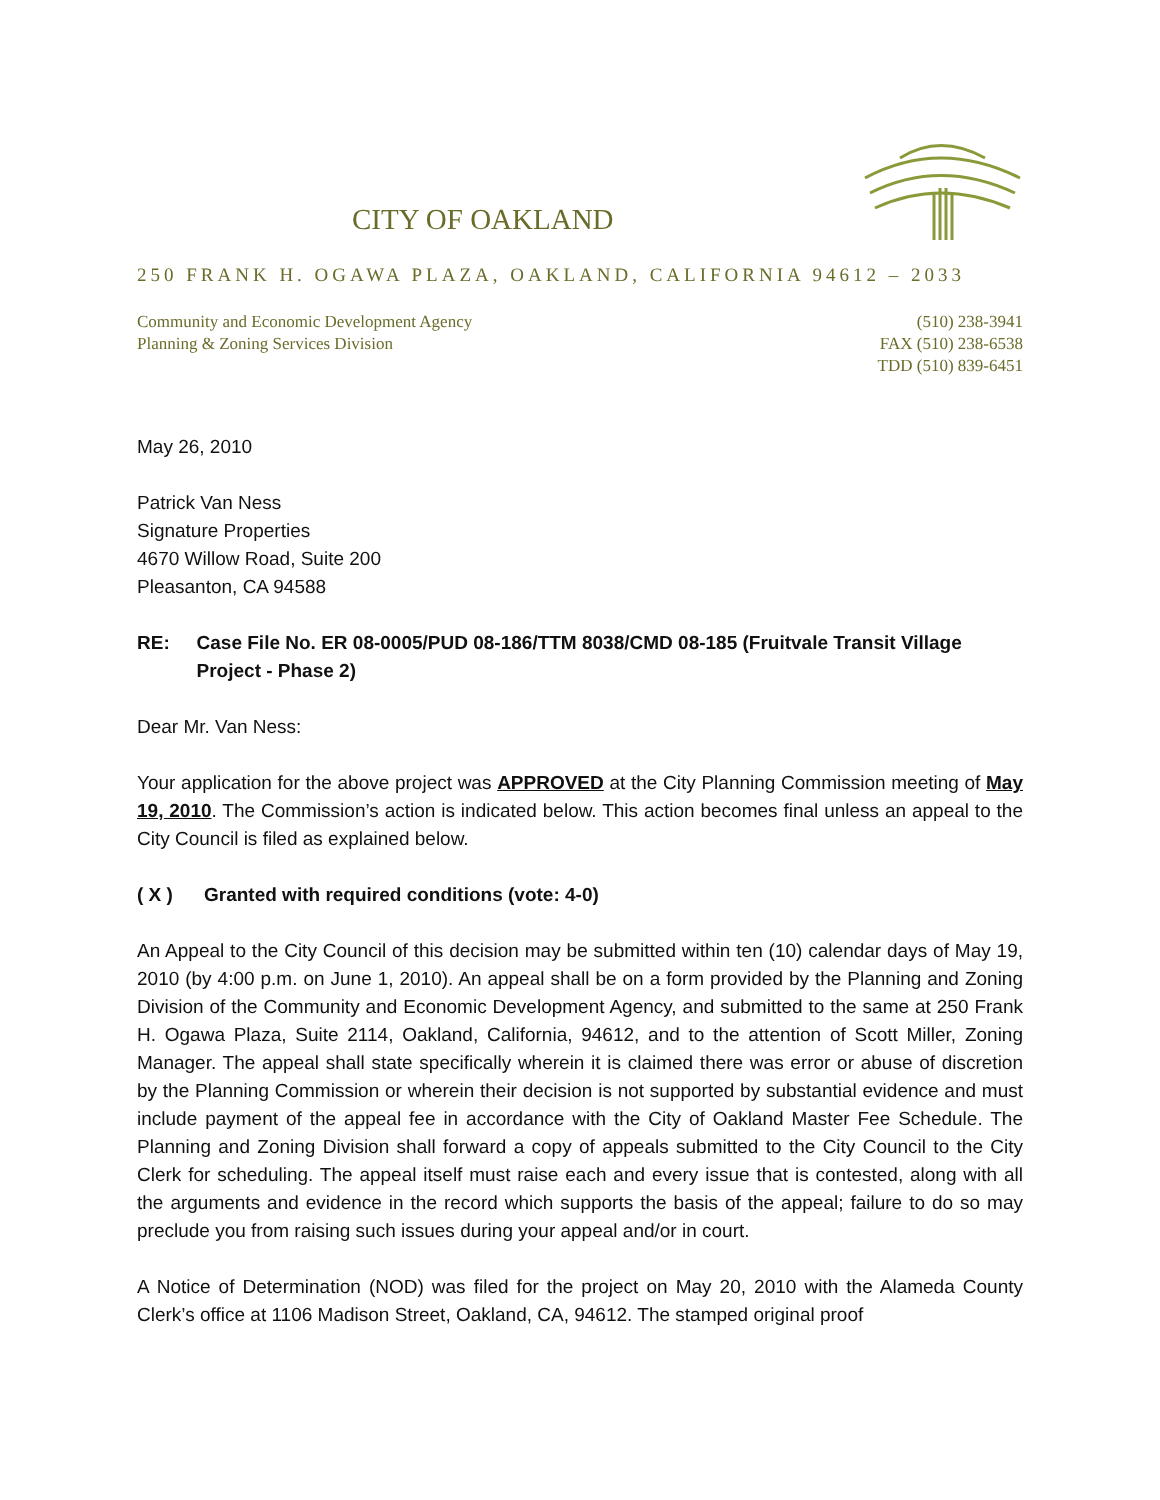CITY OF OAKLAND
250 FRANK H. OGAWA PLAZA, OAKLAND, CALIFORNIA 94612 – 2033
Community and Economic Development Agency
Planning & Zoning Services Division
(510) 238-3941
FAX (510) 238-6538
TDD (510) 839-6451
May 26, 2010
Patrick Van Ness
Signature Properties
4670 Willow Road, Suite 200
Pleasanton, CA 94588
RE: Case File No. ER 08-0005/PUD 08-186/TTM 8038/CMD 08-185 (Fruitvale Transit Village Project - Phase 2)
Dear Mr. Van Ness:
Your application for the above project was APPROVED at the City Planning Commission meeting of May 19, 2010. The Commission’s action is indicated below. This action becomes final unless an appeal to the City Council is filed as explained below.
( X ) Granted with required conditions (vote: 4-0)
An Appeal to the City Council of this decision may be submitted within ten (10) calendar days of May 19, 2010 (by 4:00 p.m. on June 1, 2010). An appeal shall be on a form provided by the Planning and Zoning Division of the Community and Economic Development Agency, and submitted to the same at 250 Frank H. Ogawa Plaza, Suite 2114, Oakland, California, 94612, and to the attention of Scott Miller, Zoning Manager. The appeal shall state specifically wherein it is claimed there was error or abuse of discretion by the Planning Commission or wherein their decision is not supported by substantial evidence and must include payment of the appeal fee in accordance with the City of Oakland Master Fee Schedule. The Planning and Zoning Division shall forward a copy of appeals submitted to the City Council to the City Clerk for scheduling. The appeal itself must raise each and every issue that is contested, along with all the arguments and evidence in the record which supports the basis of the appeal; failure to do so may preclude you from raising such issues during your appeal and/or in court.
A Notice of Determination (NOD) was filed for the project on May 20, 2010 with the Alameda County Clerk’s office at 1106 Madison Street, Oakland, CA, 94612. The stamped original proof